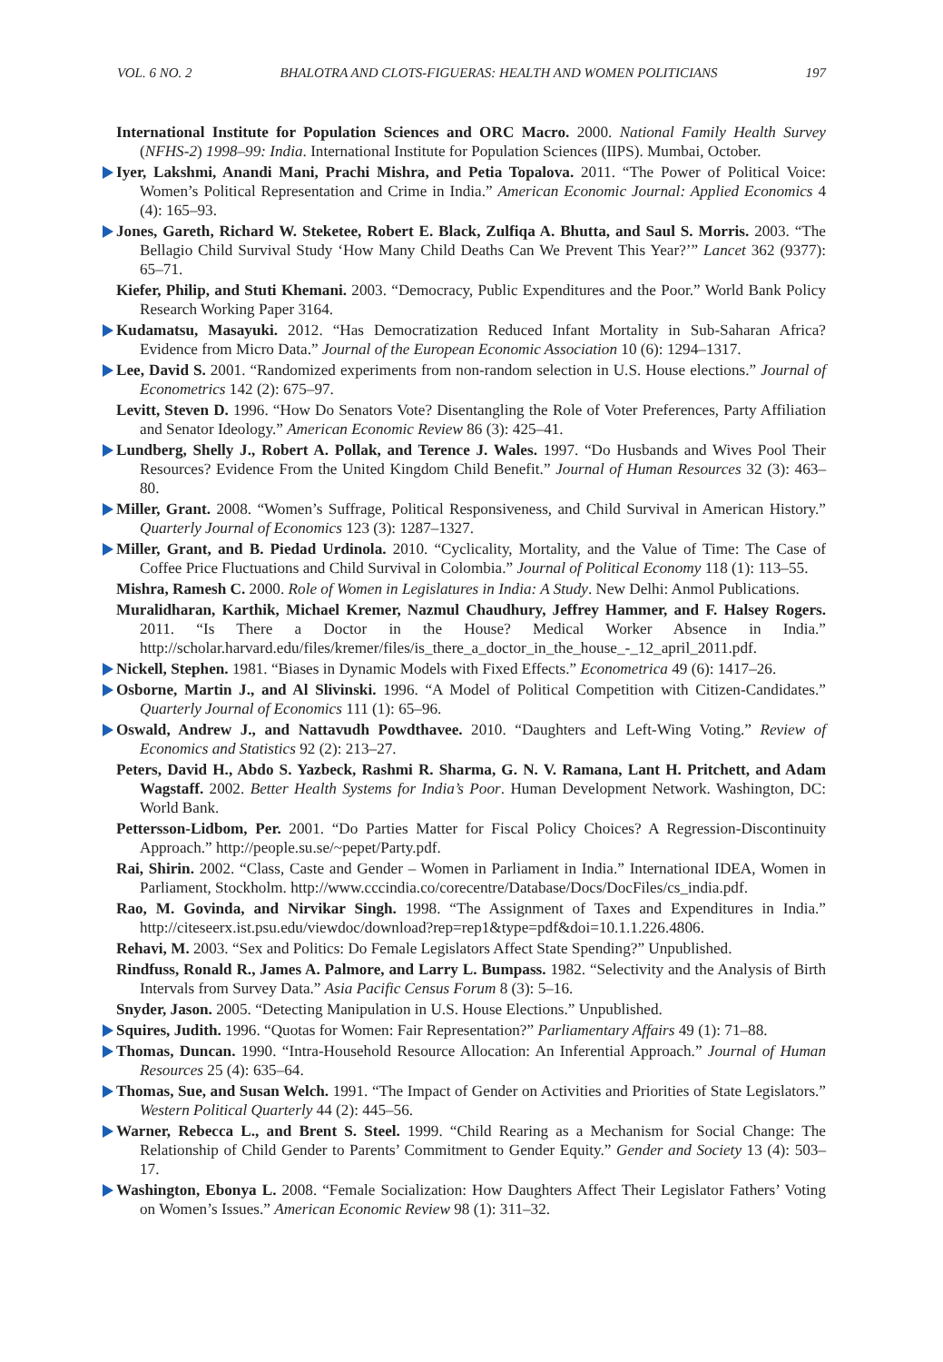VOL. 6 NO. 2 BHALOTRA AND CLOTS-FIGUERAS: HEALTH AND WOMEN POLITICIANS 197
International Institute for Population Sciences and ORC Macro. 2000. National Family Health Survey (NFHS-2) 1998–99: India. International Institute for Population Sciences (IIPS). Mumbai, October.
Iyer, Lakshmi, Anandi Mani, Prachi Mishra, and Petia Topalova. 2011. “The Power of Political Voice: Women’s Political Representation and Crime in India.” American Economic Journal: Applied Economics 4 (4): 165–93.
Jones, Gareth, Richard W. Steketee, Robert E. Black, Zulfiqa A. Bhutta, and Saul S. Morris. 2003. “The Bellagio Child Survival Study ‘How Many Child Deaths Can We Prevent This Year?’” Lancet 362 (9377): 65–71.
Kiefer, Philip, and Stuti Khemani. 2003. “Democracy, Public Expenditures and the Poor.” World Bank Policy Research Working Paper 3164.
Kudamatsu, Masayuki. 2012. “Has Democratization Reduced Infant Mortality in Sub-Saharan Africa? Evidence from Micro Data.” Journal of the European Economic Association 10 (6): 1294–1317.
Lee, David S. 2001. “Randomized experiments from non-random selection in U.S. House elections.” Journal of Econometrics 142 (2): 675–97.
Levitt, Steven D. 1996. “How Do Senators Vote? Disentangling the Role of Voter Preferences, Party Affiliation and Senator Ideology.” American Economic Review 86 (3): 425–41.
Lundberg, Shelly J., Robert A. Pollak, and Terence J. Wales. 1997. “Do Husbands and Wives Pool Their Resources? Evidence From the United Kingdom Child Benefit.” Journal of Human Resources 32 (3): 463–80.
Miller, Grant. 2008. “Women’s Suffrage, Political Responsiveness, and Child Survival in American History.” Quarterly Journal of Economics 123 (3): 1287–1327.
Miller, Grant, and B. Piedad Urdinola. 2010. “Cyclicality, Mortality, and the Value of Time: The Case of Coffee Price Fluctuations and Child Survival in Colombia.” Journal of Political Economy 118 (1): 113–55.
Mishra, Ramesh C. 2000. Role of Women in Legislatures in India: A Study. New Delhi: Anmol Publications.
Muralidharan, Karthik, Michael Kremer, Nazmul Chaudhury, Jeffrey Hammer, and F. Halsey Rogers. 2011. “Is There a Doctor in the House? Medical Worker Absence in India.” http://scholar.harvard.edu/files/kremer/files/is_there_a_doctor_in_the_house_-_12_april_2011.pdf.
Nickell, Stephen. 1981. “Biases in Dynamic Models with Fixed Effects.” Econometrica 49 (6): 1417–26.
Osborne, Martin J., and Al Slivinski. 1996. “A Model of Political Competition with Citizen-Candidates.” Quarterly Journal of Economics 111 (1): 65–96.
Oswald, Andrew J., and Nattavudh Powdthavee. 2010. “Daughters and Left-Wing Voting.” Review of Economics and Statistics 92 (2): 213–27.
Peters, David H., Abdo S. Yazbeck, Rashmi R. Sharma, G. N. V. Ramana, Lant H. Pritchett, and Adam Wagstaff. 2002. Better Health Systems for India’s Poor. Human Development Network. Washington, DC: World Bank.
Pettersson-Lidbom, Per. 2001. “Do Parties Matter for Fiscal Policy Choices? A Regression-Discontinuity Approach.” http://people.su.se/~pepet/Party.pdf.
Rai, Shirin. 2002. “Class, Caste and Gender – Women in Parliament in India.” International IDEA, Women in Parliament, Stockholm. http://www.cccindia.co/corecentre/Database/Docs/DocFiles/cs_india.pdf.
Rao, M. Govinda, and Nirvikar Singh. 1998. “The Assignment of Taxes and Expenditures in India.” http://citeseerx.ist.psu.edu/viewdoc/download?rep=rep1&type=pdf&doi=10.1.1.226.4806.
Rehavi, M. 2003. “Sex and Politics: Do Female Legislators Affect State Spending?” Unpublished.
Rindfuss, Ronald R., James A. Palmore, and Larry L. Bumpass. 1982. “Selectivity and the Analysis of Birth Intervals from Survey Data.” Asia Pacific Census Forum 8 (3): 5–16.
Snyder, Jason. 2005. “Detecting Manipulation in U.S. House Elections.” Unpublished.
Squires, Judith. 1996. “Quotas for Women: Fair Representation?” Parliamentary Affairs 49 (1): 71–88.
Thomas, Duncan. 1990. “Intra-Household Resource Allocation: An Inferential Approach.” Journal of Human Resources 25 (4): 635–64.
Thomas, Sue, and Susan Welch. 1991. “The Impact of Gender on Activities and Priorities of State Legislators.” Western Political Quarterly 44 (2): 445–56.
Warner, Rebecca L., and Brent S. Steel. 1999. “Child Rearing as a Mechanism for Social Change: The Relationship of Child Gender to Parents’ Commitment to Gender Equity.” Gender and Society 13 (4): 503–17.
Washington, Ebonya L. 2008. “Female Socialization: How Daughters Affect Their Legislator Fathers’ Voting on Women’s Issues.” American Economic Review 98 (1): 311–32.